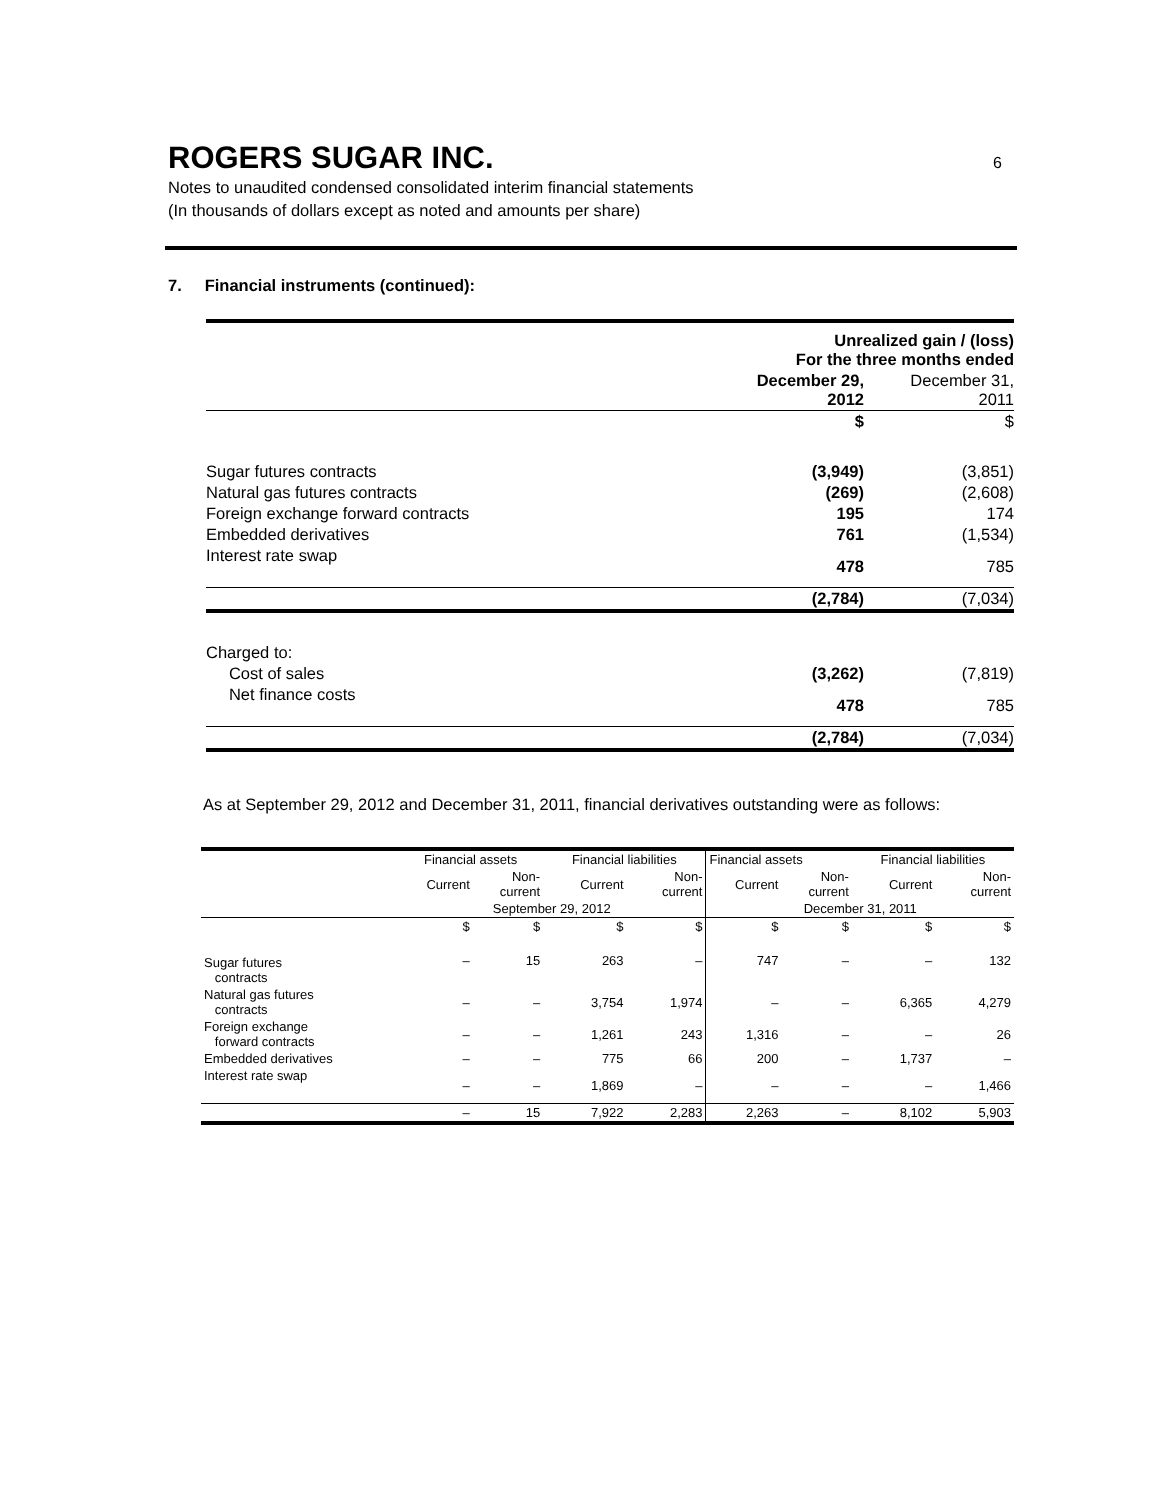ROGERS SUGAR INC. 6
Notes to unaudited condensed consolidated interim financial statements
(In thousands of dollars except as noted and amounts per share)
7. Financial instruments (continued):
| | Unrealized gain / (loss) For the three months ended | |
| | December 29, 2012 | December 31, 2011 |
| | $ | $ |
| Sugar futures contracts | (3,949) | (3,851) |
| Natural gas futures contracts | (269) | (2,608) |
| Foreign exchange forward contracts | 195 | 174 |
| Embedded derivatives | 761 | (1,534) |
| Interest rate swap | 478 | 785 |
| | (2,784) | (7,034) |
| Charged to: | | |
| Cost of sales | (3,262) | (7,819) |
| Net finance costs | 478 | 785 |
| | (2,784) | (7,034) |
As at September 29, 2012 and December 31, 2011, financial derivatives outstanding were as follows:
| | Financial assets | | Financial liabilities | | Financial assets | | Financial liabilities | |
| --- | --- | --- | --- | --- | --- | --- | --- | --- |
| | Current | Non- current | Current | Non- current | Current | Non- current | Current | Non- current |
| | September 29, 2012 | | | | December 31, 2011 | | | |
| | $ | $ | $ | $ | $ | $ | $ | $ |
| Sugar futures contracts | – | 15 | 263 | – | 747 | – | – | 132 |
| Natural gas futures contracts | – | – | 3,754 | 1,974 | – | – | 6,365 | 4,279 |
| Foreign exchange forward contracts | – | – | 1,261 | 243 | 1,316 | – | – | 26 |
| Embedded derivatives | – | – | 775 | 66 | 200 | – | 1,737 | – |
| Interest rate swap | – | – | 1,869 | – | – | – | – | 1,466 |
| | – | 15 | 7,922 | 2,283 | 2,263 | – | 8,102 | 5,903 |